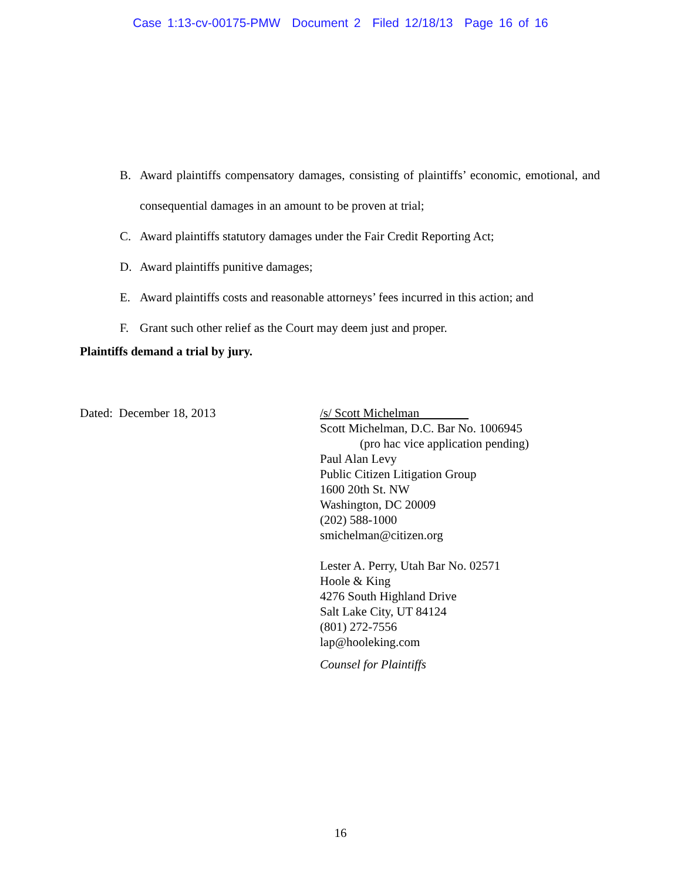Case 1:13-cv-00175-PMW Document 2 Filed 12/18/13 Page 16 of 16
B. Award plaintiffs compensatory damages, consisting of plaintiffs’ economic, emotional, and consequential damages in an amount to be proven at trial;
C. Award plaintiffs statutory damages under the Fair Credit Reporting Act;
D. Award plaintiffs punitive damages;
E. Award plaintiffs costs and reasonable attorneys’ fees incurred in this action; and
F. Grant such other relief as the Court may deem just and proper.
Plaintiffs demand a trial by jury.
Dated: December 18, 2013 /s/ Scott Michelman
Scott Michelman, D.C. Bar No. 1006945
(pro hac vice application pending)
Paul Alan Levy
Public Citizen Litigation Group
1600 20th St. NW
Washington, DC 20009
(202) 588-1000
smichelman@citizen.org
Lester A. Perry, Utah Bar No. 02571
Hoole & King
4276 South Highland Drive
Salt Lake City, UT 84124
(801) 272-7556
lap@hooleking.com
Counsel for Plaintiffs
16